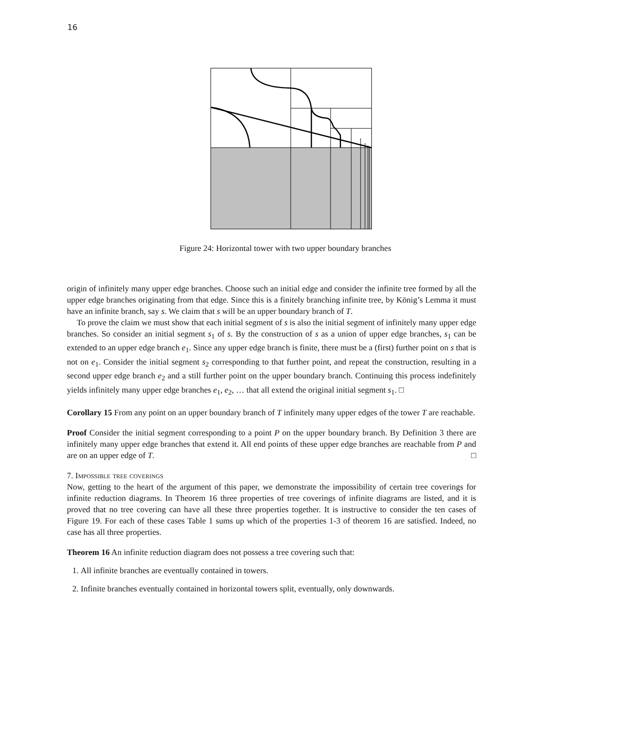16
Figure 24: Horizontal tower with two upper boundary branches
origin of infinitely many upper edge branches. Choose such an initial edge and consider the infinite tree formed by all the upper edge branches originating from that edge. Since this is a finitely branching infinite tree, by König’s Lemma it must have an infinite branch, say s. We claim that s will be an upper boundary branch of T.
To prove the claim we must show that each initial segment of s is also the initial segment of infinitely many upper edge branches. So consider an initial segment s<sub>1</sub> of s. By the construction of s as a union of upper edge branches, s<sub>1</sub> can be extended to an upper edge branch e<sub>1</sub>. Since any upper edge branch is finite, there must be a (first) further point on s that is not on e<sub>1</sub>. Consider the initial segment s<sub>2</sub> corresponding to that further point, and repeat the construction, resulting in a second upper edge branch e<sub>2</sub> and a still further point on the upper boundary branch. Continuing this process indefinitely yields infinitely many upper edge branches e<sub>1</sub>, e<sub>2</sub>, … that all extend the original initial segment s<sub>1</sub>. □
Corollary 15 From any point on an upper boundary branch of T infinitely many upper edges of the tower T are reachable.
Proof Consider the initial segment corresponding to a point P on the upper boundary branch. By Definition 3 there are infinitely many upper edge branches that extend it. All end points of these upper edge branches are reachable from P and are on an upper edge of T. □
7. Impossible tree coverings
Now, getting to the heart of the argument of this paper, we demonstrate the impossibility of certain tree coverings for infinite reduction diagrams. In Theorem 16 three properties of tree coverings of infinite diagrams are listed, and it is proved that no tree covering can have all these three properties together. It is instructive to consider the ten cases of Figure 19. For each of these cases Table 1 sums up which of the properties 1-3 of theorem 16 are satisfied. Indeed, no case has all three properties.
Theorem 16 An infinite reduction diagram does not possess a tree covering such that:
1. All infinite branches are eventually contained in towers.
2. Infinite branches eventually contained in horizontal towers split, eventually, only downwards.